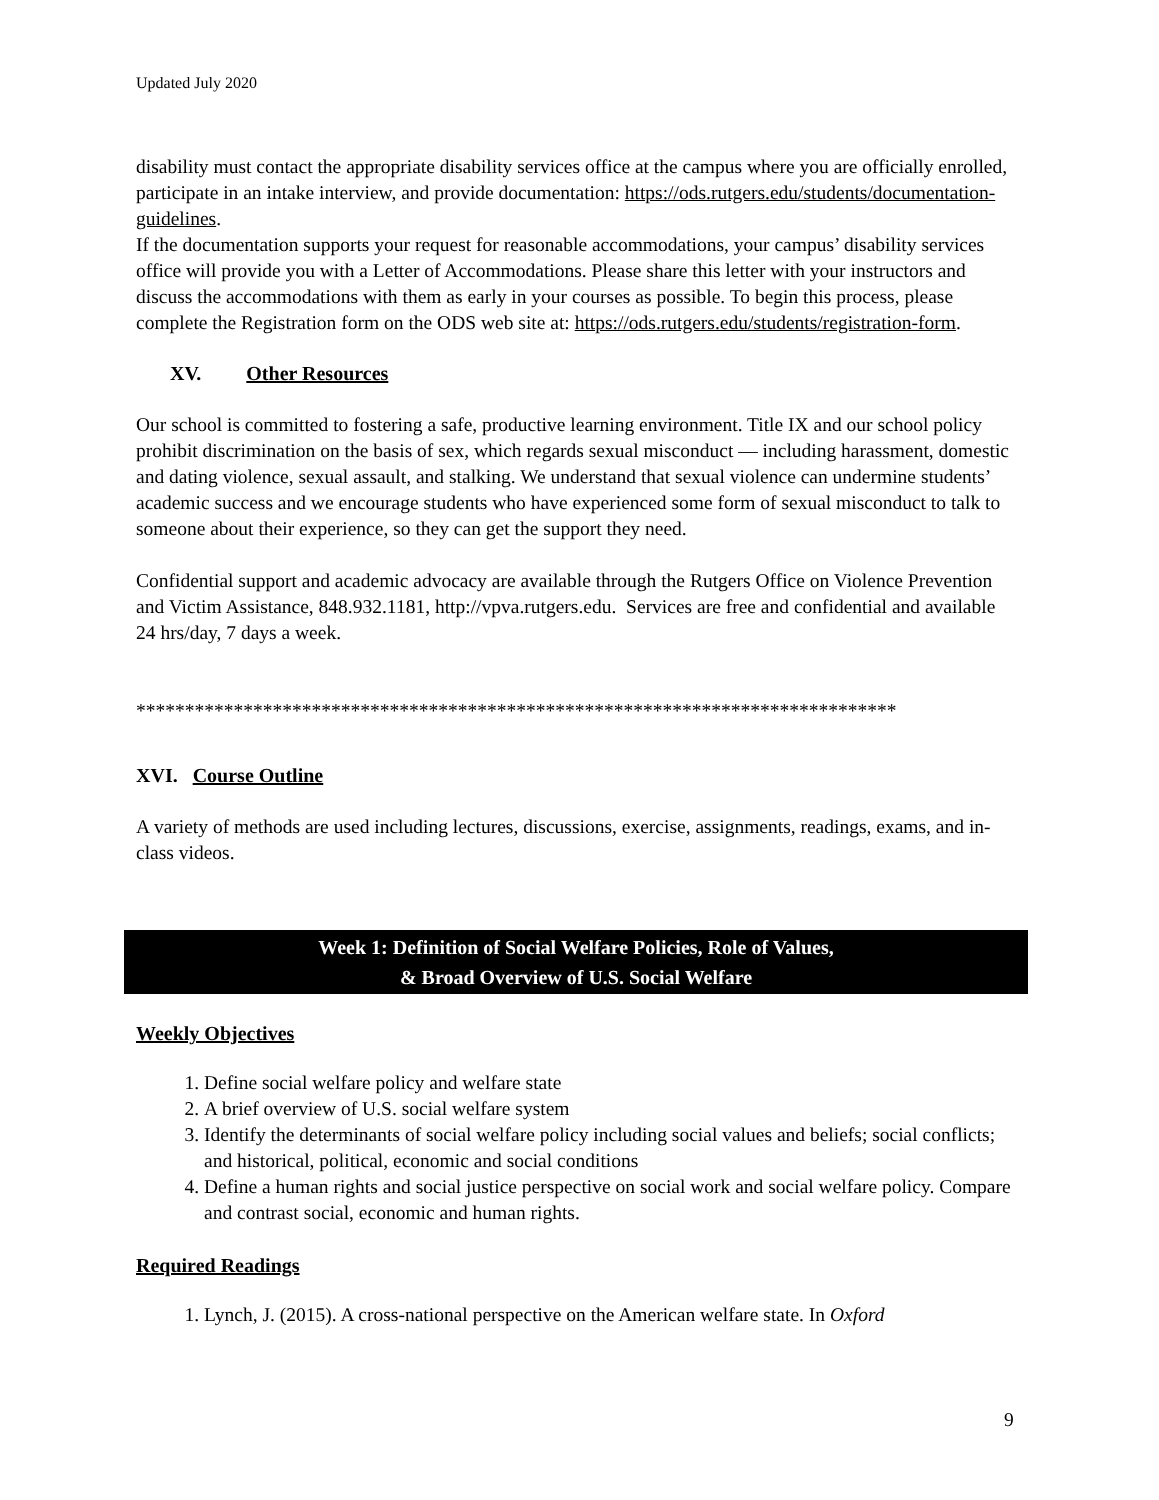Updated July 2020
disability must contact the appropriate disability services office at the campus where you are officially enrolled, participate in an intake interview, and provide documentation: https://ods.rutgers.edu/students/documentation-guidelines.
If the documentation supports your request for reasonable accommodations, your campus’ disability services office will provide you with a Letter of Accommodations. Please share this letter with your instructors and discuss the accommodations with them as early in your courses as possible. To begin this process, please complete the Registration form on the ODS web site at: https://ods.rutgers.edu/students/registration-form.
XV. Other Resources
Our school is committed to fostering a safe, productive learning environment. Title IX and our school policy prohibit discrimination on the basis of sex, which regards sexual misconduct — including harassment, domestic and dating violence, sexual assault, and stalking. We understand that sexual violence can undermine students’ academic success and we encourage students who have experienced some form of sexual misconduct to talk to someone about their experience, so they can get the support they need.
Confidential support and academic advocacy are available through the Rutgers Office on Violence Prevention and Victim Assistance, 848.932.1181, http://vpva.rutgers.edu. Services are free and confidential and available 24 hrs/day, 7 days a week.
******************************************************************************
XVI. Course Outline
A variety of methods are used including lectures, discussions, exercise, assignments, readings, exams, and in-class videos.
Week 1: Definition of Social Welfare Policies, Role of Values,
& Broad Overview of U.S. Social Welfare
Weekly Objectives
1. Define social welfare policy and welfare state
2. A brief overview of U.S. social welfare system
3. Identify the determinants of social welfare policy including social values and beliefs; social conflicts; and historical, political, economic and social conditions
4. Define a human rights and social justice perspective on social work and social welfare policy. Compare and contrast social, economic and human rights.
Required Readings
1. Lynch, J. (2015). A cross-national perspective on the American welfare state. In Oxford
9